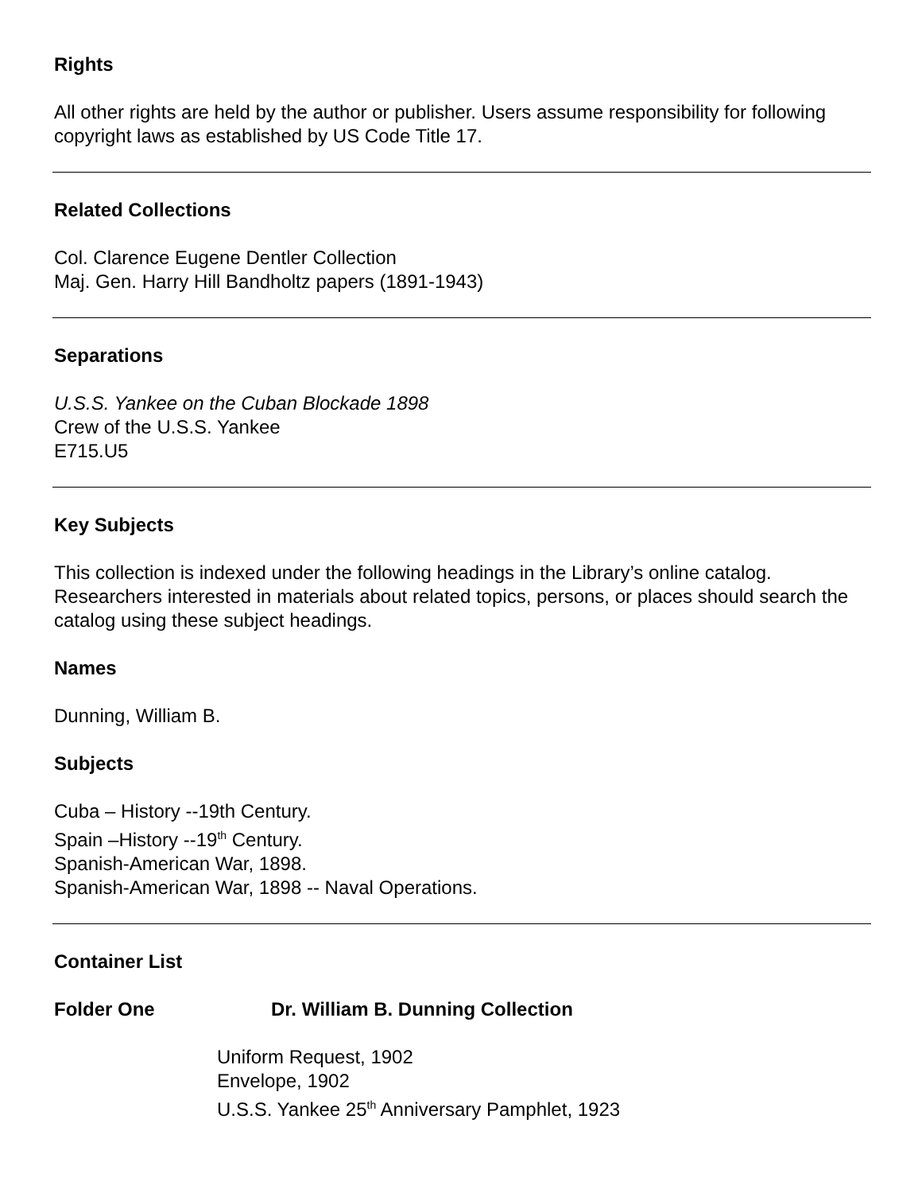Rights
All other rights are held by the author or publisher. Users assume responsibility for following copyright laws as established by US Code Title 17.
Related Collections
Col. Clarence Eugene Dentler Collection
Maj. Gen. Harry Hill Bandholtz papers (1891-1943)
Separations
U.S.S. Yankee on the Cuban Blockade 1898
Crew of the U.S.S. Yankee
E715.U5
Key Subjects
This collection is indexed under the following headings in the Library’s online catalog. Researchers interested in materials about related topics, persons, or places should search the catalog using these subject headings.
Names
Dunning, William B.
Subjects
Cuba – History --19th Century.
Spain –History --19<sup>th</sup> Century.
Spanish-American War, 1898.
Spanish-American War, 1898 -- Naval Operations.
Container List
Folder One Dr. William B. Dunning Collection
Uniform Request, 1902
Envelope, 1902
U.S.S. Yankee 25<sup>th</sup> Anniversary Pamphlet, 1923